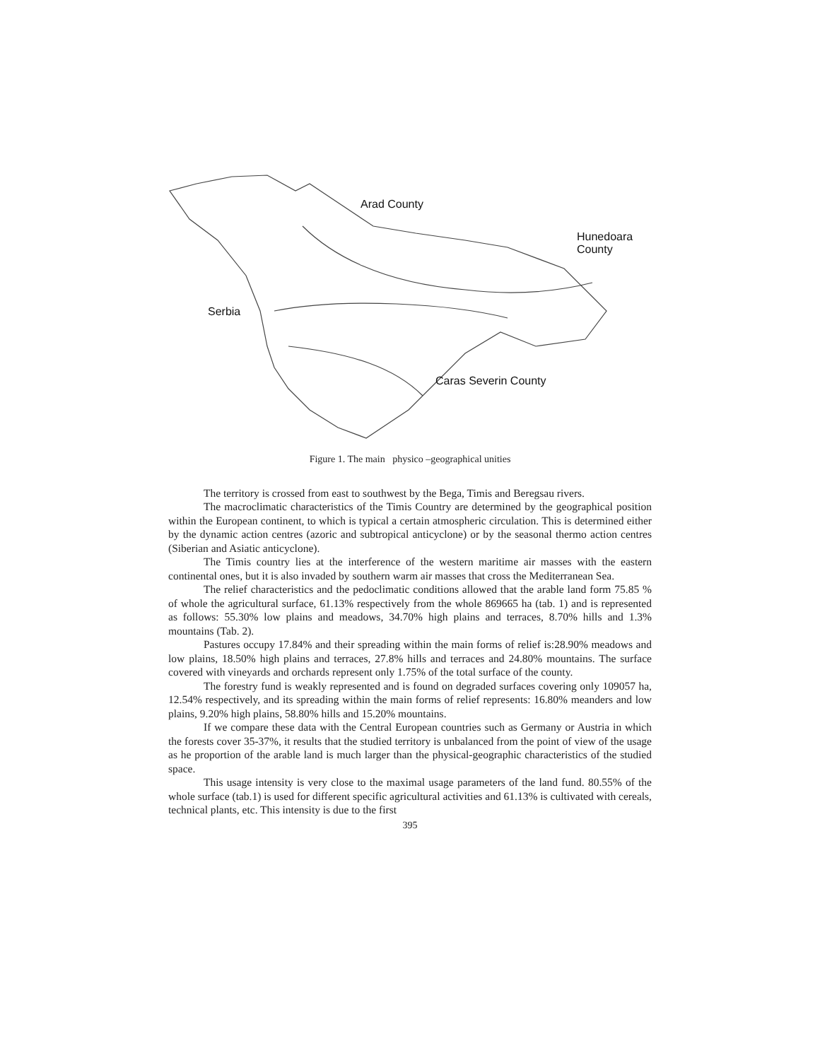Arad County
Hunedoara
County
Serbia
Caras Severin County
Figure 1. The main physico –geographical unities
The territory is crossed from east to southwest by the Bega, Timis and Beregsau rivers.
The macroclimatic characteristics of the Timis Country are determined by the geographical position within the European continent, to which is typical a certain atmospheric circulation. This is determined either by the dynamic action centres (azoric and subtropical anticyclone) or by the seasonal thermo action centres (Siberian and Asiatic anticyclone).
The Timis country lies at the interference of the western maritime air masses with the eastern continental ones, but it is also invaded by southern warm air masses that cross the Mediterranean Sea.
The relief characteristics and the pedoclimatic conditions allowed that the arable land form 75.85 % of whole the agricultural surface, 61.13% respectively from the whole 869665 ha (tab. 1) and is represented as follows: 55.30% low plains and meadows, 34.70% high plains and terraces, 8.70% hills and 1.3% mountains (Tab. 2).
Pastures occupy 17.84% and their spreading within the main forms of relief is:28.90% meadows and low plains, 18.50% high plains and terraces, 27.8% hills and terraces and 24.80% mountains. The surface covered with vineyards and orchards represent only 1.75% of the total surface of the county.
The forestry fund is weakly represented and is found on degraded surfaces covering only 109057 ha, 12.54% respectively, and its spreading within the main forms of relief represents: 16.80% meanders and low plains, 9.20% high plains, 58.80% hills and 15.20% mountains.
If we compare these data with the Central European countries such as Germany or Austria in which the forests cover 35-37%, it results that the studied territory is unbalanced from the point of view of the usage as he proportion of the arable land is much larger than the physical-geographic characteristics of the studied space.
This usage intensity is very close to the maximal usage parameters of the land fund. 80.55% of the whole surface (tab.1) is used for different specific agricultural activities and 61.13% is cultivated with cereals, technical plants, etc. This intensity is due to the first
395